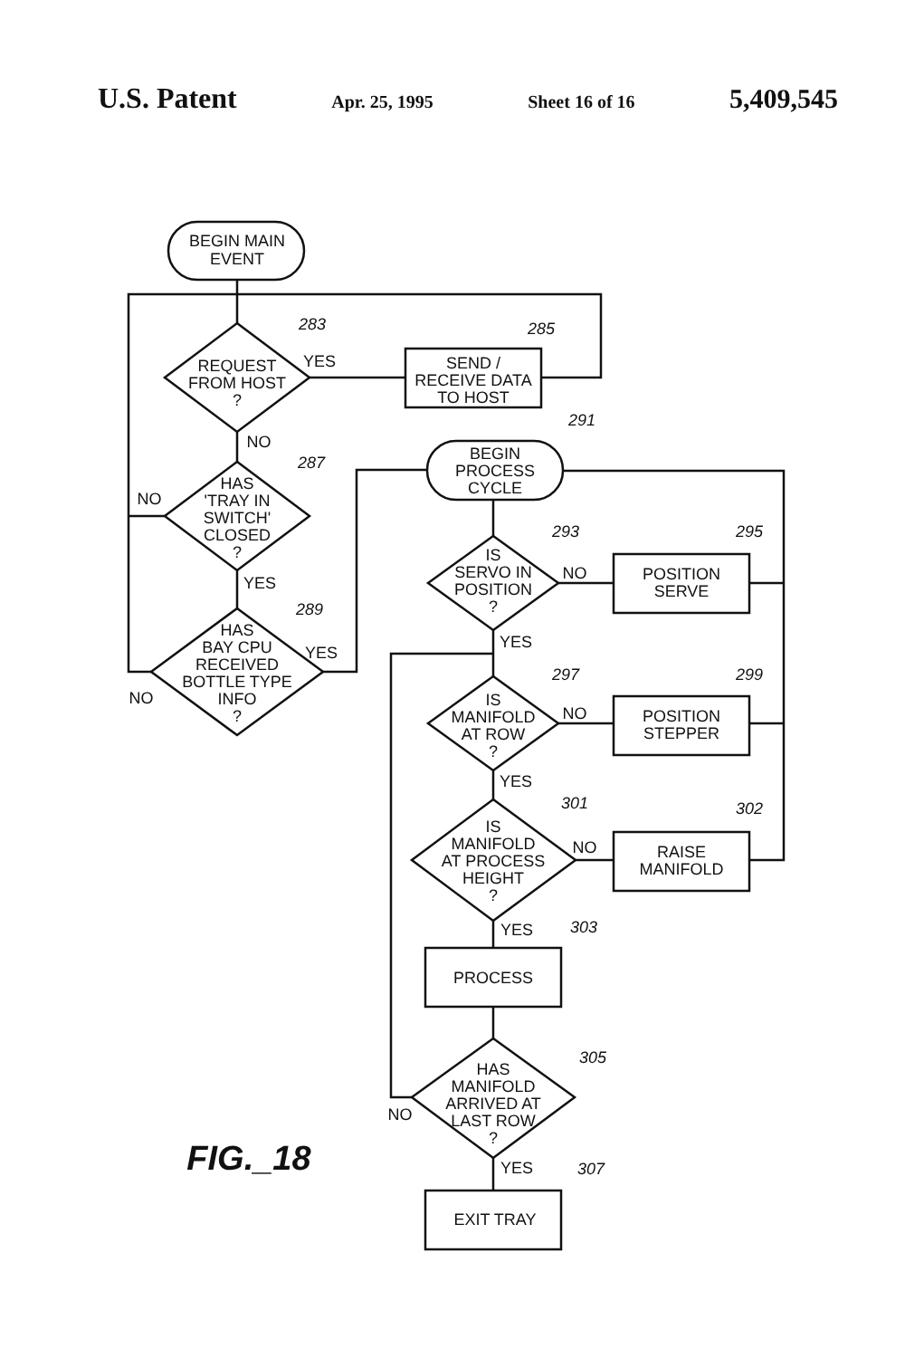U.S. Patent Apr. 25, 1995 Sheet 16 of 16 5,409,545
BEGIN MAIN
EVENT
REQUEST
FROM HOST
?
HAS
'TRAY IN
SWITCH'
CLOSED
?
HAS
BAY CPU
RECEIVED
BOTTLE TYPE
INFO
?
SEND /
RECEIVE DATA
TO HOST
BEGIN
PROCESS
CYCLE
IS
SERVO IN
POSITION
?
POSITION
SERVE
IS
MANIFOLD
AT ROW
?
POSITION
STEPPER
IS
MANIFOLD
AT PROCESS
HEIGHT
?
RAISE
MANIFOLD
PROCESS
HAS
MANIFOLD
ARRIVED AT
LAST ROW
?
EXIT TRAY
YES
NO
NO
YES
YES
NO
NO
YES
NO
YES
NO
YES
NO
YES
283
285
287
291
289
293
295
297
299
301
302
303
305
307
FIG._18